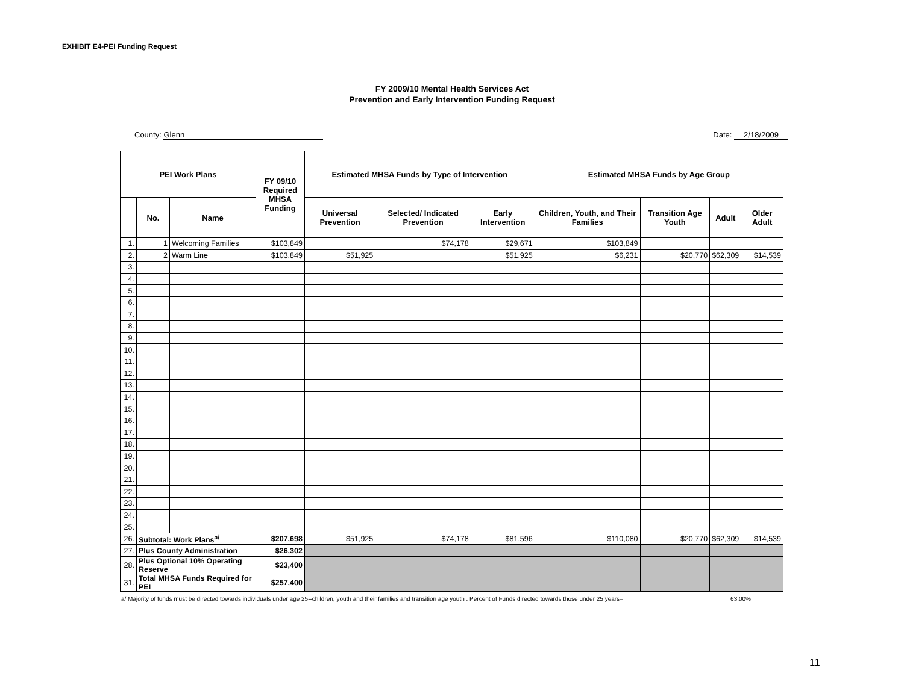EXHIBIT E4-PEI Funding Request
FY 2009/10 Mental Health Services Act
Prevention and Early Intervention Funding Request
County: Glenn Date: 2/18/2009
| PEI Work Plans | | | FY 09/10 Required MHSA Funding | Estimated MHSA Funds by Type of Intervention | | | Estimated MHSA Funds by Age Group | | | |
| --- | --- | --- | --- | --- | --- | --- | --- | --- | --- | --- |
| | No. | Name | | Universal Prevention | Selected/ Indicated Prevention | Early Intervention | Children, Youth, and Their Families | Transition Age Youth | Adult | Older Adult |
| 1. | 1 | Welcoming Families | $103,849 | | $74,178 | $29,671 | $103,849 | | | |
| 2. | 2 | Warm Line | $103,849 | $51,925 | | $51,925 | $6,231 | $20,770 | $62,309 | $14,539 |
| 3. | | | | | | | | | | |
| 4. | | | | | | | | | | |
| 5. | | | | | | | | | | |
| 6. | | | | | | | | | | |
| 7. | | | | | | | | | | |
| 8. | | | | | | | | | | |
| 9. | | | | | | | | | | |
| 10. | | | | | | | | | | |
| 11. | | | | | | | | | | |
| 12. | | | | | | | | | | |
| 13. | | | | | | | | | | |
| 14. | | | | | | | | | | |
| 15. | | | | | | | | | | |
| 16. | | | | | | | | | | |
| 17. | | | | | | | | | | |
| 18. | | | | | | | | | | |
| 19. | | | | | | | | | | |
| 20. | | | | | | | | | | |
| 21. | | | | | | | | | | |
| 22. | | | | | | | | | | |
| 23. | | | | | | | | | | |
| 24. | | | | | | | | | | |
| 25. | | | | | | | | | | |
| 26. | Subtotal: Work Plans<sup>a/</sup> | | $207,698 | $51,925 | $74,178 | $81,596 | $110,080 | $20,770 | $62,309 | $14,539 |
| 27. | Plus County Administration | | $26,302 | | | | | | | |
| 28. | Plus Optional 10% Operating Reserve | | $23,400 | | | | | | | |
| 31. | Total MHSA Funds Required for PEI | | $257,400 | | | | | | | |
a/ Majority of funds must be directed towards individuals under age 25--children, youth and their families and transition age youth . Percent of Funds directed towards those under 25 years= 63.00%
11